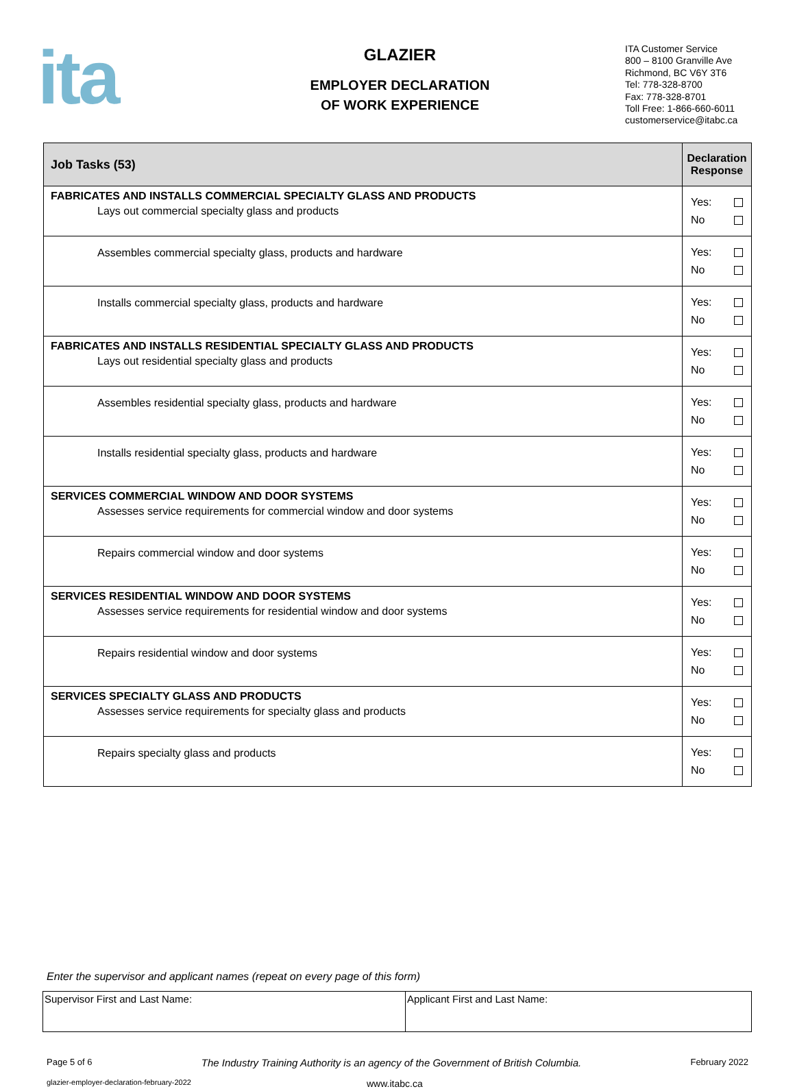ita
GLAZIER
EMPLOYER DECLARATION
OF WORK EXPERIENCE
ITA Customer Service
800 – 8100 Granville Ave
Richmond, BC V6Y 3T6
Tel: 778-328-8700
Fax: 778-328-8701
Toll Free: 1-866-660-6011
customerservice@itabc.ca
| Job Tasks (53) | Declaration Response |
| --- | --- |
| FABRICATES AND INSTALLS COMMERCIAL SPECIALTY GLASS AND PRODUCTS Lays out commercial specialty glass and products | Yes: No |
| Assembles commercial specialty glass, products and hardware | Yes: No |
| Installs commercial specialty glass, products and hardware | Yes: No |
| FABRICATES AND INSTALLS RESIDENTIAL SPECIALTY GLASS AND PRODUCTS Lays out residential specialty glass and products | Yes: No |
| Assembles residential specialty glass, products and hardware | Yes: No |
| Installs residential specialty glass, products and hardware | Yes: No |
| SERVICES COMMERCIAL WINDOW AND DOOR SYSTEMS Assesses service requirements for commercial window and door systems | Yes: No |
| Repairs commercial window and door systems | Yes: No |
| SERVICES RESIDENTIAL WINDOW AND DOOR SYSTEMS Assesses service requirements for residential window and door systems | Yes: No |
| Repairs residential window and door systems | Yes: No |
| SERVICES SPECIALTY GLASS AND PRODUCTS Assesses service requirements for specialty glass and products | Yes: No |
| Repairs specialty glass and products | Yes: No |
Enter the supervisor and applicant names (repeat on every page of this form)
| Supervisor First and Last Name: | Applicant First and Last Name: |
Page 5 of 6 The Industry Training Authority is an agency of the Government of British Columbia. February 2022
glazier-employer-declaration-february-2022 www.itabc.ca